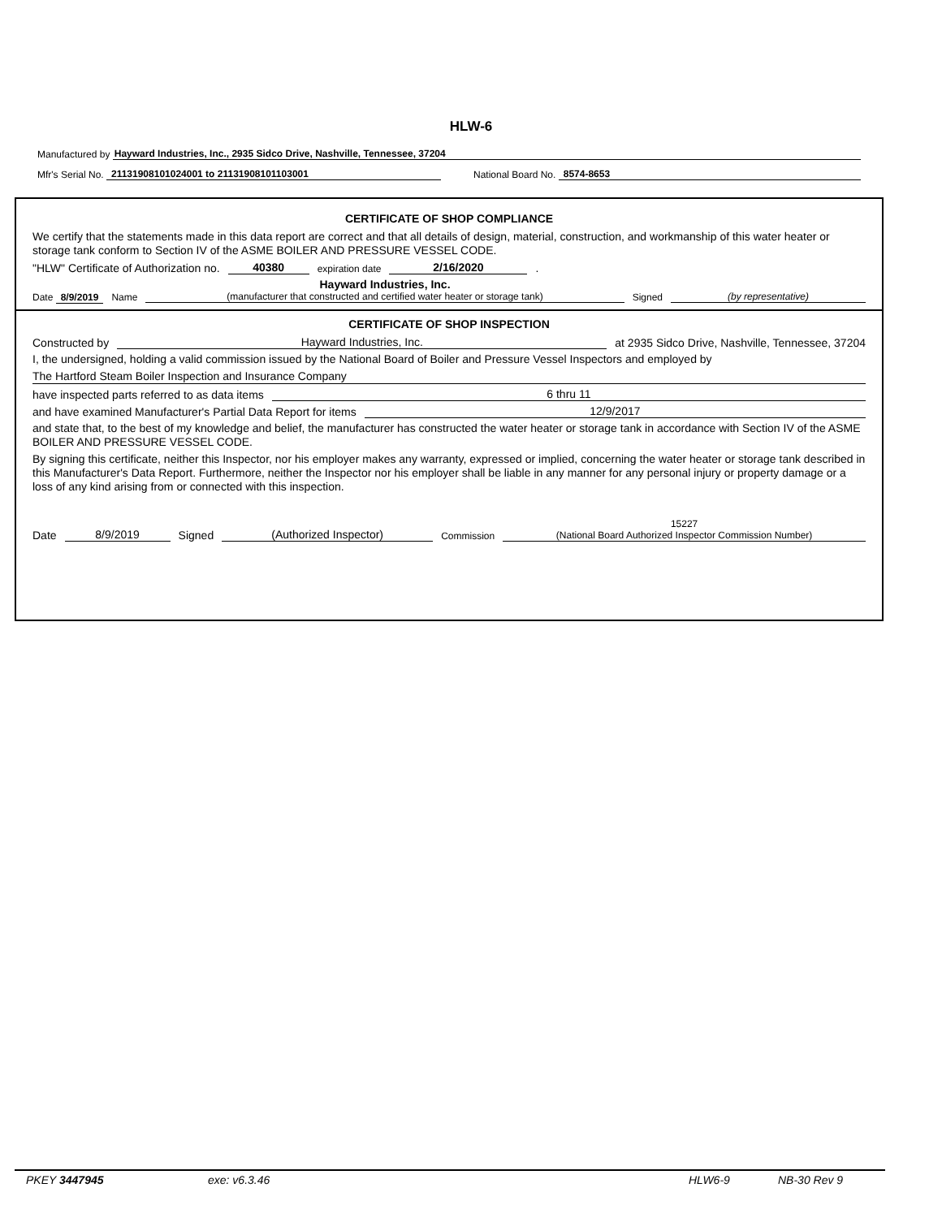HLW-6
Manufactured by Hayward Industries, Inc., 2935 Sidco Drive, Nashville, Tennessee, 37204
Mfr's Serial No. 21131908101024001 to 21131908101103001 National Board No. 8574-8653
CERTIFICATE OF SHOP COMPLIANCE
We certify that the statements made in this data report are correct and that all details of design, material, construction, and workmanship of this water heater or storage tank conform to Section IV of the ASME BOILER AND PRESSURE VESSEL CODE.
"HLW" Certificate of Authorization no. 40380 expiration date 2/16/2020.
Date 8/9/2019 Name Hayward Industries, Inc.
(manufacturer that constructed and certified water heater or storage tank) Signed (by representative)
CERTIFICATE OF SHOP INSPECTION
Constructed by Hayward Industries, Inc. at 2935 Sidco Drive, Nashville, Tennessee, 37204
I, the undersigned, holding a valid commission issued by the National Board of Boiler and Pressure Vessel Inspectors and employed by
The Hartford Steam Boiler Inspection and Insurance Company
have inspected parts referred to as data items 6 thru 11
and have examined Manufacturer's Partial Data Report for items 12/9/2017
and state that, to the best of my knowledge and belief, the manufacturer has constructed the water heater or storage tank in accordance with Section IV of the ASME BOILER AND PRESSURE VESSEL CODE.
By signing this certificate, neither this Inspector, nor his employer makes any warranty, expressed or implied, concerning the water heater or storage tank described in this Manufacturer's Data Report. Furthermore, neither the Inspector nor his employer shall be liable in any manner for any personal injury or property damage or a loss of any kind arising from or connected with this inspection.
Date 8/9/2019 Signed (Authorized Inspector) Commission 15227
(National Board Authorized Inspector Commission Number)
PKEY 3447945 exe: v6.3.46 HLW6-9 NB-30 Rev 9